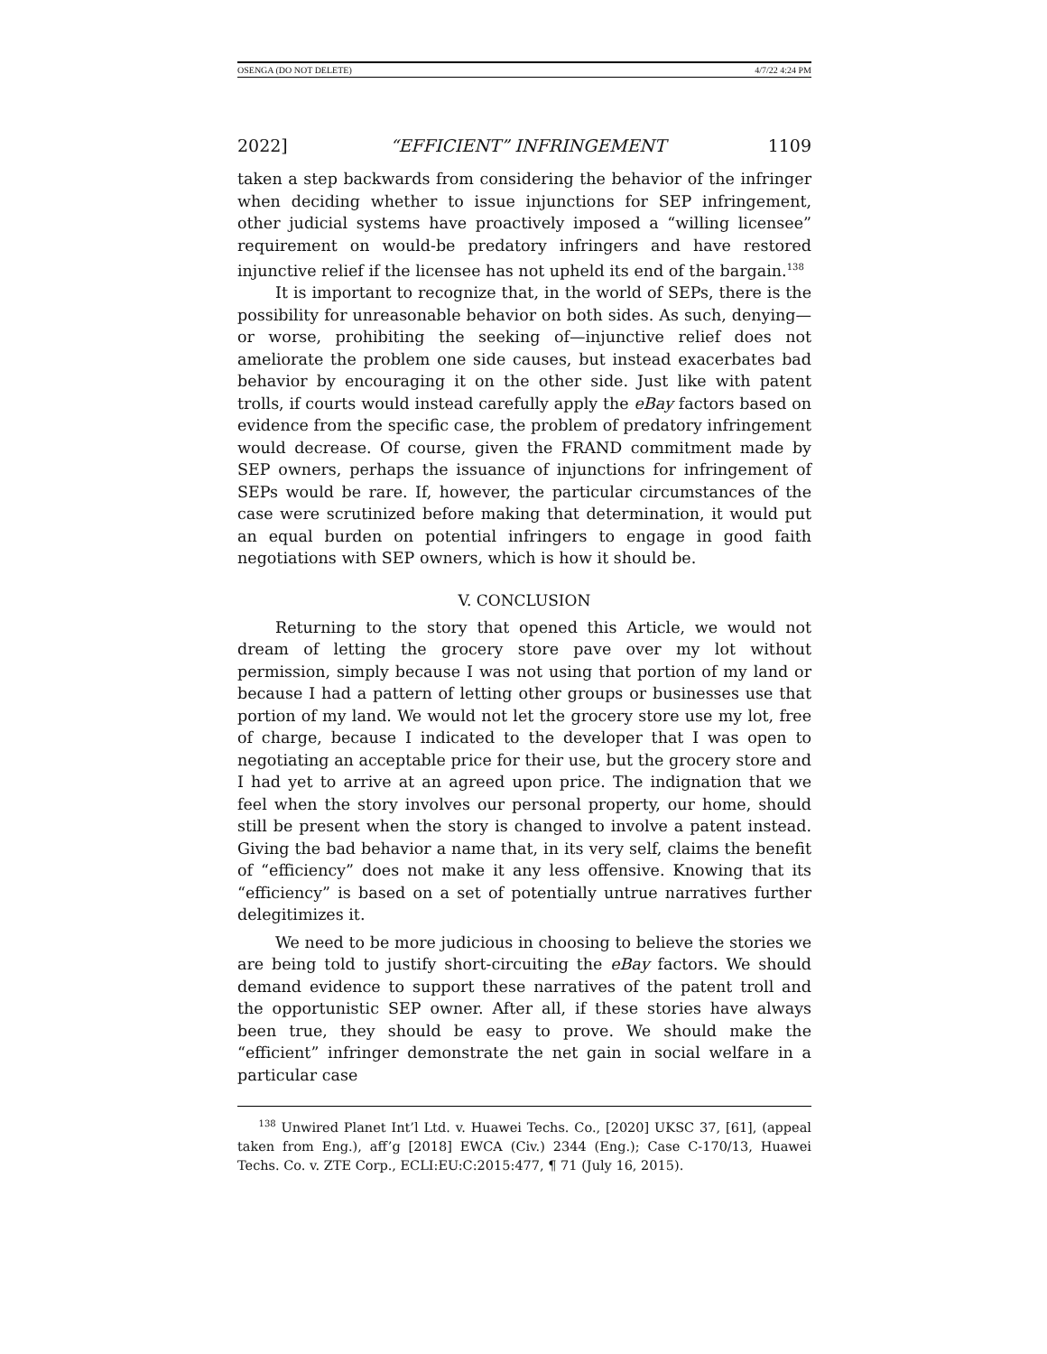OSENGA (DO NOT DELETE) 4/7/22 4:24 PM
2022] “EFFICIENT” INFRINGEMENT 1109
taken a step backwards from considering the behavior of the infringer when deciding whether to issue injunctions for SEP infringement, other judicial systems have proactively imposed a “willing licensee” requirement on would-be predatory infringers and have restored injunctive relief if the licensee has not upheld its end of the bargain.<sup>138</sup>
It is important to recognize that, in the world of SEPs, there is the possibility for unreasonable behavior on both sides. As such, denying—or worse, prohibiting the seeking of—injunctive relief does not ameliorate the problem one side causes, but instead exacerbates bad behavior by encouraging it on the other side. Just like with patent trolls, if courts would instead carefully apply the eBay factors based on evidence from the specific case, the problem of predatory infringement would decrease. Of course, given the FRAND commitment made by SEP owners, perhaps the issuance of injunctions for infringement of SEPs would be rare. If, however, the particular circumstances of the case were scrutinized before making that determination, it would put an equal burden on potential infringers to engage in good faith negotiations with SEP owners, which is how it should be.
V. CONCLUSION
Returning to the story that opened this Article, we would not dream of letting the grocery store pave over my lot without permission, simply because I was not using that portion of my land or because I had a pattern of letting other groups or businesses use that portion of my land. We would not let the grocery store use my lot, free of charge, because I indicated to the developer that I was open to negotiating an acceptable price for their use, but the grocery store and I had yet to arrive at an agreed upon price. The indignation that we feel when the story involves our personal property, our home, should still be present when the story is changed to involve a patent instead. Giving the bad behavior a name that, in its very self, claims the benefit of “efficiency” does not make it any less offensive. Knowing that its “efficiency” is based on a set of potentially untrue narratives further delegitimizes it.
We need to be more judicious in choosing to believe the stories we are being told to justify short-circuiting the eBay factors. We should demand evidence to support these narratives of the patent troll and the opportunistic SEP owner. After all, if these stories have always been true, they should be easy to prove. We should make the “efficient” infringer demonstrate the net gain in social welfare in a particular case
<sup>138</sup> Unwired Planet Int’l Ltd. v. Huawei Techs. Co., [2020] UKSC 37, [61], (appeal taken from Eng.), aff’g [2018] EWCA (Civ.) 2344 (Eng.); Case C-170/13, Huawei Techs. Co. v. ZTE Corp., ECLI:EU:C:2015:477, ¶ 71 (July 16, 2015).